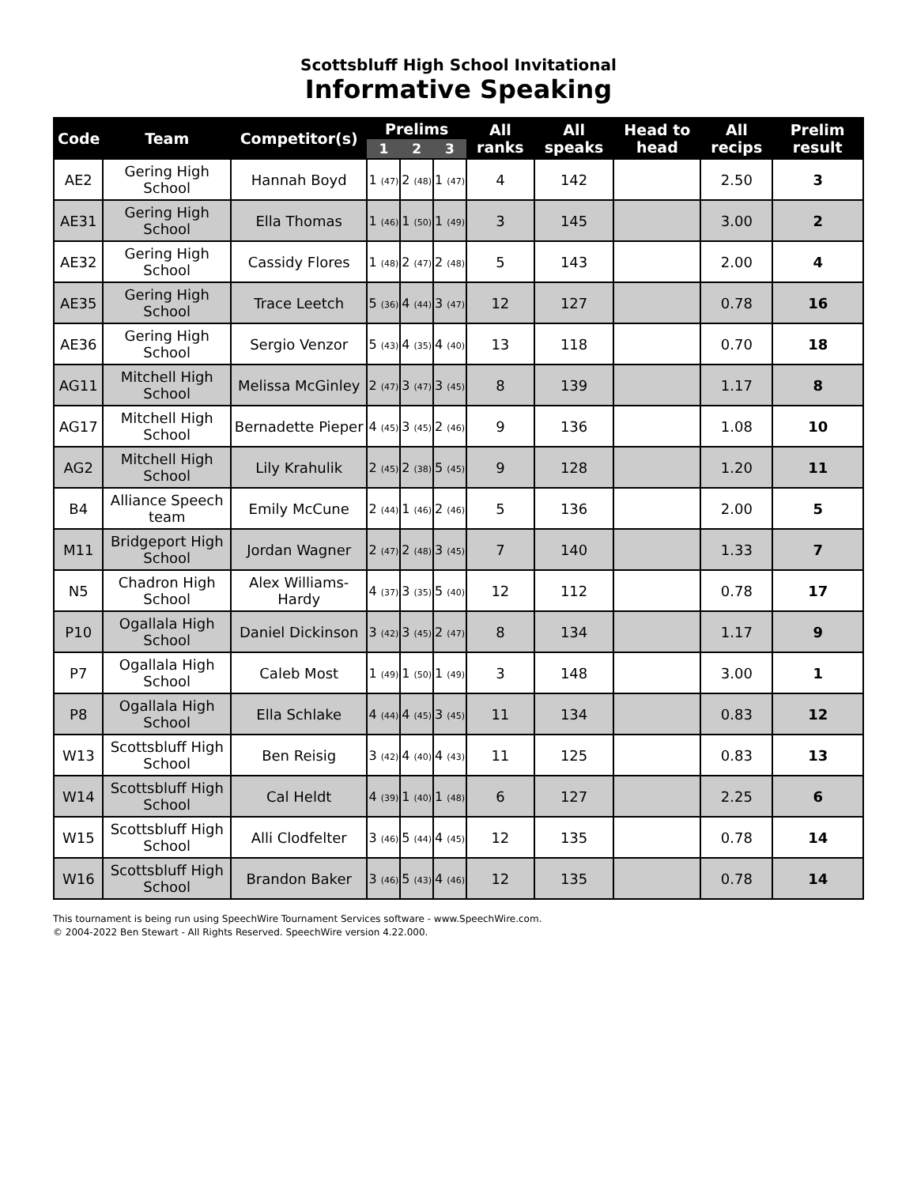Scottsbluff High School Invitational
Informative Speaking
| Code | Team | Competitor(s) | Prelims | | | All ranks | All speaks | Head to head | All recips | Prelim result |
| --- | --- | --- | --- | --- | --- | --- | --- | --- | --- | --- |
| | | | 1 | 2 | 3 | | | | | |
| AE2 | Gering High School | Hannah Boyd | 1 (47) | 2 (48) | 1 (47) | 4 | 142 | | 2.50 | 3 |
| AE31 | Gering High School | Ella Thomas | 1 (46) | 1 (50) | 1 (49) | 3 | 145 | | 3.00 | 2 |
| AE32 | Gering High School | Cassidy Flores | 1 (48) | 2 (47) | 2 (48) | 5 | 143 | | 2.00 | 4 |
| AE35 | Gering High School | Trace Leetch | 5 (36) | 4 (44) | 3 (47) | 12 | 127 | | 0.78 | 16 |
| AE36 | Gering High School | Sergio Venzor | 5 (43) | 4 (35) | 4 (40) | 13 | 118 | | 0.70 | 18 |
| AG11 | Mitchell High School | Melissa McGinley | 2 (47) | 3 (47) | 3 (45) | 8 | 139 | | 1.17 | 8 |
| AG17 | Mitchell High School | Bernadette Pieper | 4 (45) | 3 (45) | 2 (46) | 9 | 136 | | 1.08 | 10 |
| AG2 | Mitchell High School | Lily Krahulik | 2 (45) | 2 (38) | 5 (45) | 9 | 128 | | 1.20 | 11 |
| B4 | Alliance Speech team | Emily McCune | 2 (44) | 1 (46) | 2 (46) | 5 | 136 | | 2.00 | 5 |
| M11 | Bridgeport High School | Jordan Wagner | 2 (47) | 2 (48) | 3 (45) | 7 | 140 | | 1.33 | 7 |
| N5 | Chadron High School | Alex Williams-Hardy | 4 (37) | 3 (35) | 5 (40) | 12 | 112 | | 0.78 | 17 |
| P10 | Ogallala High School | Daniel Dickinson | 3 (42) | 3 (45) | 2 (47) | 8 | 134 | | 1.17 | 9 |
| P7 | Ogallala High School | Caleb Most | 1 (49) | 1 (50) | 1 (49) | 3 | 148 | | 3.00 | 1 |
| P8 | Ogallala High School | Ella Schlake | 4 (44) | 4 (45) | 3 (45) | 11 | 134 | | 0.83 | 12 |
| W13 | Scottsbluff High School | Ben Reisig | 3 (42) | 4 (40) | 4 (43) | 11 | 125 | | 0.83 | 13 |
| W14 | Scottsbluff High School | Cal Heldt | 4 (39) | 1 (40) | 1 (48) | 6 | 127 | | 2.25 | 6 |
| W15 | Scottsbluff High School | Alli Clodfelter | 3 (46) | 5 (44) | 4 (45) | 12 | 135 | | 0.78 | 14 |
| W16 | Scottsbluff High School | Brandon Baker | 3 (46) | 5 (43) | 4 (46) | 12 | 135 | | 0.78 | 14 |
This tournament is being run using SpeechWire Tournament Services software - www.SpeechWire.com.
© 2004-2022 Ben Stewart - All Rights Reserved. SpeechWire version 4.22.000.